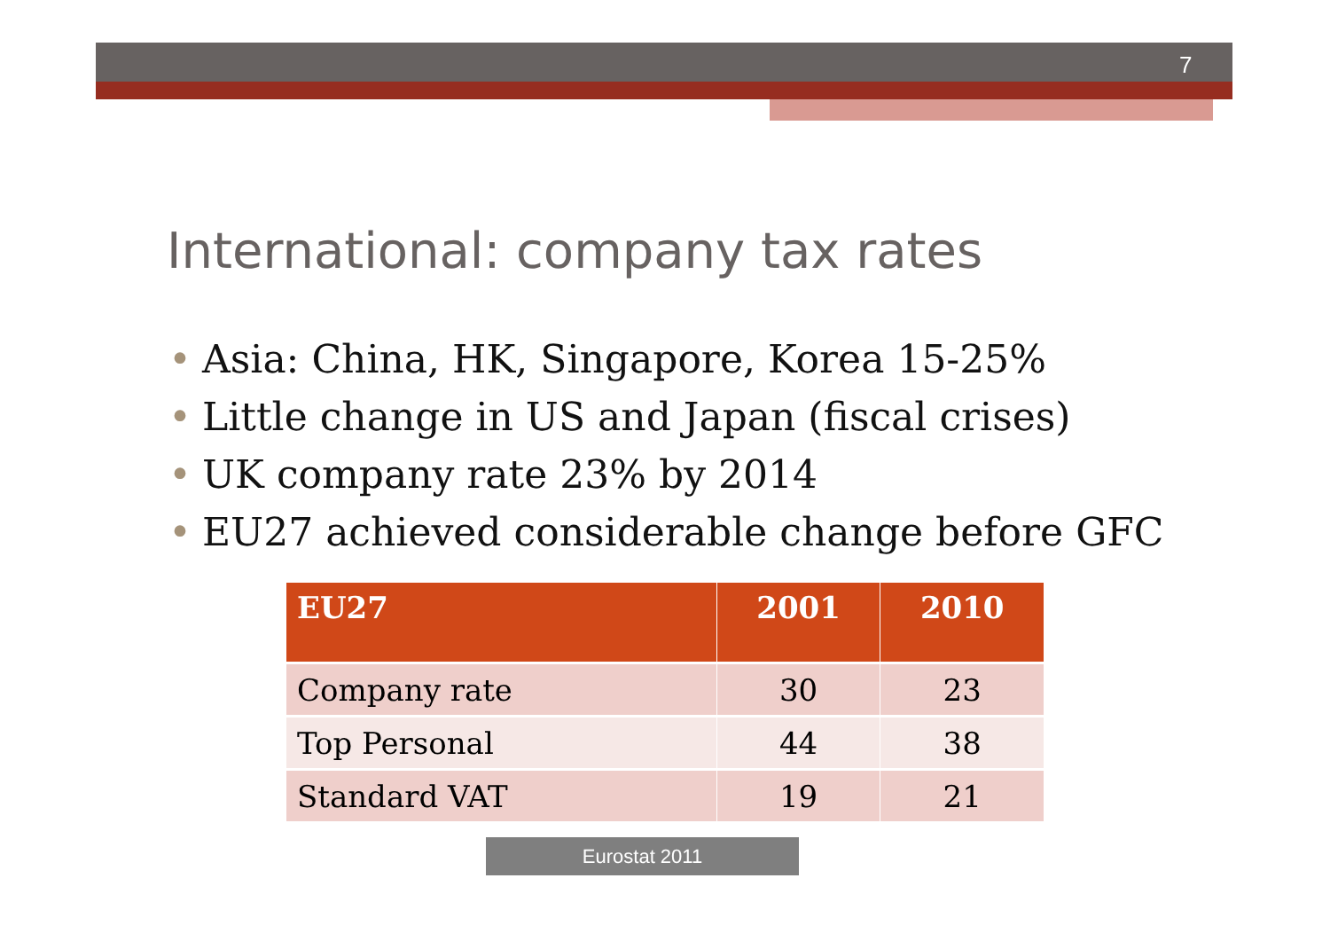7
International: company tax rates
• Asia: China, HK, Singapore, Korea 15-25%
• Little change in US and Japan (fiscal crises)
• UK company rate 23% by 2014
• EU27 achieved considerable change before GFC
| EU27 | 2001 | 2010 |
| --- | --- | --- |
| Company rate | 30 | 23 |
| Top Personal | 44 | 38 |
| Standard VAT | 19 | 21 |
Eurostat 2011